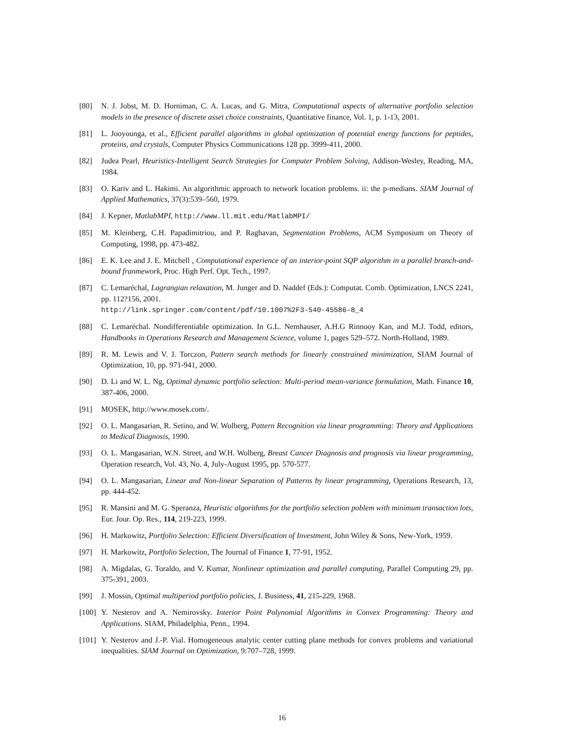[80] N. J. Jobst, M. D. Horniman, C. A. Lucas, and G. Mitra, Computational aspects of alternative portfolio selection models in the presence of discrete asset choice constraints, Quantitative finance, Vol. 1, p. 1-13, 2001.
[81] L. Jooyounga, et al., Efficient parallel algorithms in global optimization of potential energy functions for peptides, proteins, and crystals, Computer Physics Communications 128 pp. 3999-411, 2000.
[82] Judea Pearl, Heuristics-Intelligent Search Strategies for Computer Problem Solving, Addison-Wesley, Reading, MA, 1984.
[83] O. Kariv and L. Hakimi. An algorithmic approach to network location problems. ii: the p-medians. SIAM Journal of Applied Mathematics, 37(3):539–560, 1979.
[84] J. Kepner, MatlabMPI, http://www.ll.mit.edu/MatlabMPI/
[85] M. Kleinberg, C.H. Papadimitriou, and P. Raghavan, Segmentation Problems, ACM Symposium on Theory of Computing, 1998, pp. 473-482.
[86] E. K. Lee and J. E. Mitchell , Computational experience of an interior-point SQP algorithm in a parallel branch-and-bound franmework, Proc. High Perf. Opt. Tech., 1997.
[87] C. Lemaréchal, Lagrangian relaxation, M. Junger and D. Naddef (Eds.): Computat. Comb. Optimization, LNCS 2241, pp. 112?156, 2001.
http://link.springer.com/content/pdf/10.1007%2F3-540-45586-8_4
[88] C. Lemaréchal. Nondifferentiable optimization. In G.L. Nemhauser, A.H.G Rinnooy Kan, and M.J. Todd, editors, Handbooks in Operations Research and Management Science, volume 1, pages 529–572. North-Holland, 1989.
[89] R. M. Lewis and V. J. Torczon, Pattern search methods for linearly constrained minimization, SIAM Journal of Optimization, 10, pp. 971-941, 2000.
[90] D. Li and W. L. Ng, Optimal dynamic portfolio selection: Multi-period mean-variance formulation, Math. Finance 10, 387-406, 2000.
[91] MOSEK, http://www.mosek.com/.
[92] O. L. Mangasarian, R. Setino, and W. Wolberg, Pattern Recognition via linear programming: Theory and Applications to Medical Diagnosis, 1990.
[93] O. L. Mangasarian, W.N. Street, and W.H. Wolberg, Breast Cancer Diagnosis and prognosis via linear programming, Operation research, Vol. 43, No. 4, July-August 1995, pp. 570-577.
[94] O. L. Mangasarian, Linear and Non-linear Separation of Patterns by linear programming, Operations Research, 13, pp. 444-452.
[95] R. Mansini and M. G. Speranza, Heuristic algorithms for the portfolio selection poblem with minimum transaction lots, Eur. Jour. Op. Res., 114, 219-223, 1999.
[96] H. Markowitz, Portfolio Selection: Efficient Diversification of Investment, John Wiley & Sons, New-York, 1959.
[97] H. Markowitz, Portfolio Selection, The Journal of Finance 1, 77-91, 1952.
[98] A. Migdalas, G. Toraldo, and V. Kumar, Nonlinear optimization and parallel computing, Parallel Computing 29, pp. 375-391, 2003.
[99] J. Mossin, Optimal multiperiod portfolio policies, J. Business, 41, 215-229, 1968.
[100] Y. Nesterov and A. Nemirovsky. Interior Point Polynomial Algorithms in Convex Programming: Theory and Applications. SIAM, Philadelphia, Penn., 1994.
[101] Y. Nesterov and J.-P. Vial. Homogeneous analytic center cutting plane methods for convex problems and variational inequalities. SIAM Journal on Optimization, 9:707–728, 1999.
16